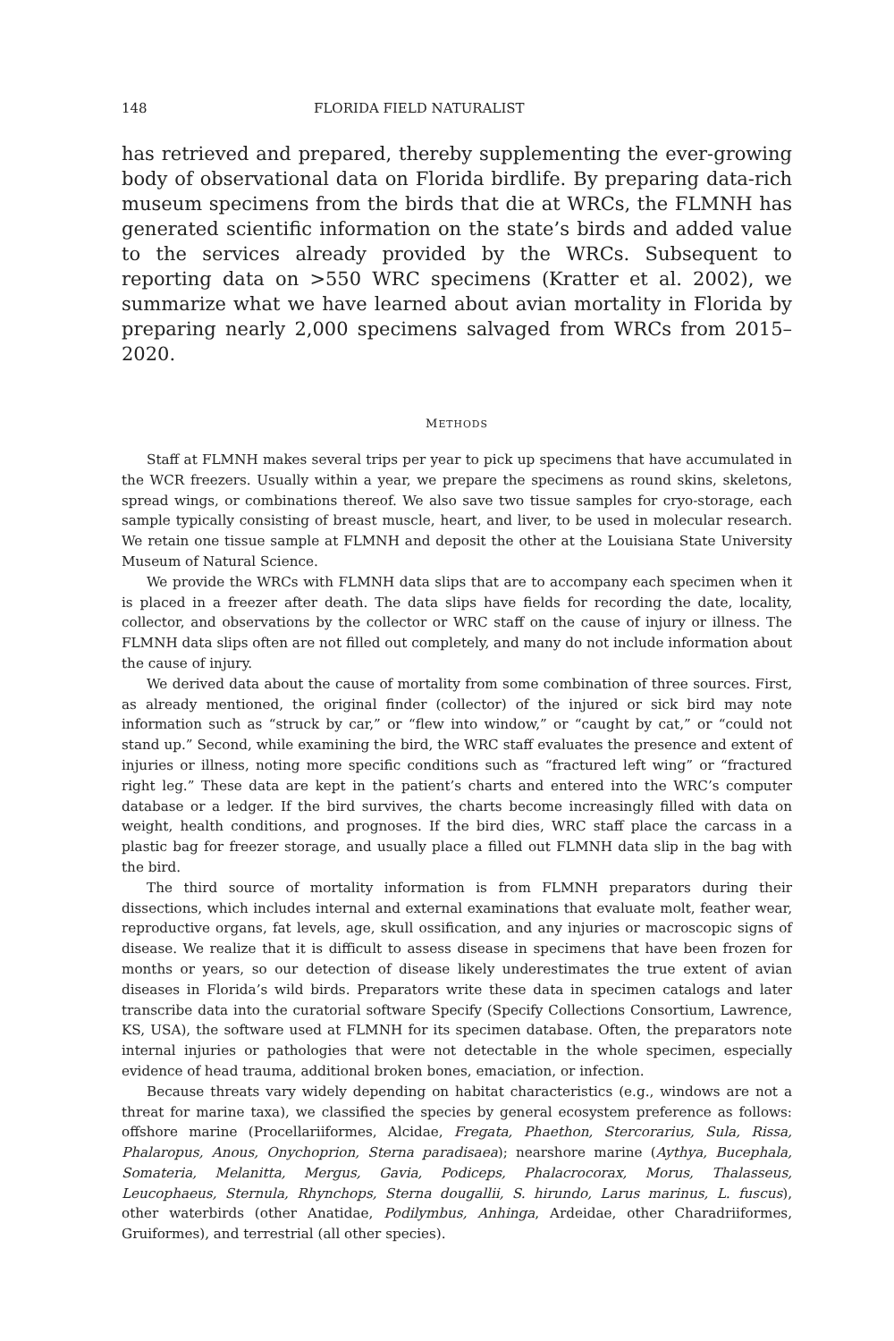148 FLORIDA FIELD NATURALIST
has retrieved and prepared, thereby supplementing the ever-growing body of observational data on Florida birdlife. By preparing data-rich museum specimens from the birds that die at WRCs, the FLMNH has generated scientific information on the state’s birds and added value to the services already provided by the WRCs. Subsequent to reporting data on >550 WRC specimens (Kratter et al. 2002), we summarize what we have learned about avian mortality in Florida by preparing nearly 2,000 specimens salvaged from WRCs from 2015–2020.
METHODS
Staff at FLMNH makes several trips per year to pick up specimens that have accumulated in the WCR freezers. Usually within a year, we prepare the specimens as round skins, skeletons, spread wings, or combinations thereof. We also save two tissue samples for cryo-storage, each sample typically consisting of breast muscle, heart, and liver, to be used in molecular research. We retain one tissue sample at FLMNH and deposit the other at the Louisiana State University Museum of Natural Science.
We provide the WRCs with FLMNH data slips that are to accompany each specimen when it is placed in a freezer after death. The data slips have fields for recording the date, locality, collector, and observations by the collector or WRC staff on the cause of injury or illness. The FLMNH data slips often are not filled out completely, and many do not include information about the cause of injury.
We derived data about the cause of mortality from some combination of three sources. First, as already mentioned, the original finder (collector) of the injured or sick bird may note information such as “struck by car,” or “flew into window,” or “caught by cat,” or “could not stand up.” Second, while examining the bird, the WRC staff evaluates the presence and extent of injuries or illness, noting more specific conditions such as “fractured left wing” or “fractured right leg.” These data are kept in the patient’s charts and entered into the WRC’s computer database or a ledger. If the bird survives, the charts become increasingly filled with data on weight, health conditions, and prognoses. If the bird dies, WRC staff place the carcass in a plastic bag for freezer storage, and usually place a filled out FLMNH data slip in the bag with the bird.
The third source of mortality information is from FLMNH preparators during their dissections, which includes internal and external examinations that evaluate molt, feather wear, reproductive organs, fat levels, age, skull ossification, and any injuries or macroscopic signs of disease. We realize that it is difficult to assess disease in specimens that have been frozen for months or years, so our detection of disease likely underestimates the true extent of avian diseases in Florida’s wild birds. Preparators write these data in specimen catalogs and later transcribe data into the curatorial software Specify (Specify Collections Consortium, Lawrence, KS, USA), the software used at FLMNH for its specimen database. Often, the preparators note internal injuries or pathologies that were not detectable in the whole specimen, especially evidence of head trauma, additional broken bones, emaciation, or infection.
Because threats vary widely depending on habitat characteristics (e.g., windows are not a threat for marine taxa), we classified the species by general ecosystem preference as follows: offshore marine (Procellariiformes, Alcidae, Fregata, Phaethon, Stercorarius, Sula, Rissa, Phalaropus, Anous, Onychoprion, Sterna paradisaea); nearshore marine (Aythya, Bucephala, Somateria, Melanitta, Mergus, Gavia, Podiceps, Phalacrocorax, Morus, Thalasseus, Leucophaeus, Sternula, Rhynchops, Sterna dougallii, S. hirundo, Larus marinus, L. fuscus), other waterbirds (other Anatidae, Podilymbus, Anhinga, Ardeidae, other Charadriiformes, Gruiformes), and terrestrial (all other species).